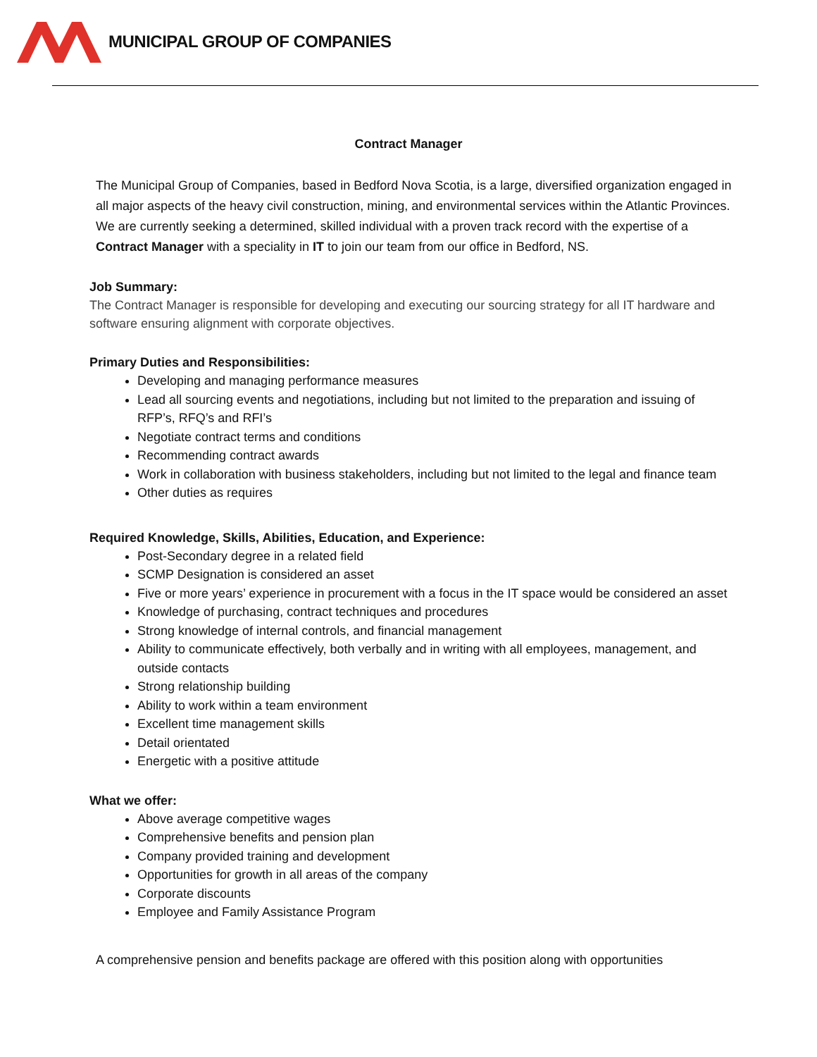MUNICIPAL GROUP OF COMPANIES
Contract Manager
The Municipal Group of Companies, based in Bedford Nova Scotia, is a large, diversified organization engaged in all major aspects of the heavy civil construction, mining, and environmental services within the Atlantic Provinces. We are currently seeking a determined, skilled individual with a proven track record with the expertise of a Contract Manager with a speciality in IT to join our team from our office in Bedford, NS.
Job Summary:
The Contract Manager is responsible for developing and executing our sourcing strategy for all IT hardware and software ensuring alignment with corporate objectives.
Primary Duties and Responsibilities:
Developing and managing performance measures
Lead all sourcing events and negotiations, including but not limited to the preparation and issuing of RFP’s, RFQ’s and RFI’s
Negotiate contract terms and conditions
Recommending contract awards
Work in collaboration with business stakeholders, including but not limited to the legal and finance team
Other duties as requires
Required Knowledge, Skills, Abilities, Education, and Experience:
Post-Secondary degree in a related field
SCMP Designation is considered an asset
Five or more years’ experience in procurement with a focus in the IT space would be considered an asset
Knowledge of purchasing, contract techniques and procedures
Strong knowledge of internal controls, and financial management
Ability to communicate effectively, both verbally and in writing with all employees, management, and outside contacts
Strong relationship building
Ability to work within a team environment
Excellent time management skills
Detail orientated
Energetic with a positive attitude
What we offer:
Above average competitive wages
Comprehensive benefits and pension plan
Company provided training and development
Opportunities for growth in all areas of the company
Corporate discounts
Employee and Family Assistance Program
A comprehensive pension and benefits package are offered with this position along with opportunities